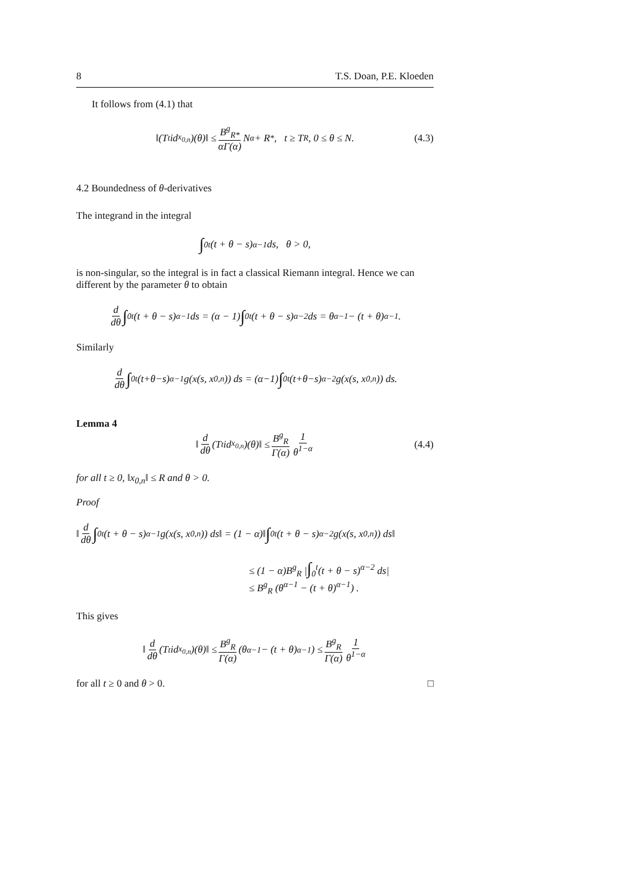8 T.S. Doan, P.E. Kloeden
It follows from (4.1) that
‖(T<sub>t</sub>id<sub>x<sub>0,n</sub></sub>)(θ)‖ ≤ B<sup>g</sup><sub>R*</sub> αΓ(α) N<sup>α</sup> + R<sub>*</sub>, t ≥ T<sub>R</sub>, 0 ≤ θ ≤ N. (4.3)
4.2 Boundedness of θ-derivatives
The integrand in the integral
∫<sub>0</sub><sup>t</sup> (t + θ − s)<sup>α−1</sup> ds, θ > 0,
is non-singular, so the integral is in fact a classical Riemann integral. Hence we can different by the parameter θ to obtain
d dθ ∫<sub>0</sub><sup>t</sup>(t + θ − s)<sup>α−1</sup> ds = (α − 1) ∫<sub>0</sub><sup>t</sup>(t + θ − s)<sup>α−2</sup> ds = θ<sup>α−1</sup> − (t + θ)<sup>α−1</sup>.
Similarly
d dθ ∫<sub>0</sub><sup>t</sup>(t+θ−s)<sup>α−1</sup>g(x(s, x<sub>0,n</sub>)) ds = (α−1) ∫<sub>0</sub><sup>t</sup>(t+θ−s)<sup>α−2</sup>g(x(s, x<sub>0,n</sub>)) ds.
Lemma 4
‖ d dθ (T<sub>t</sub>id<sub>x<sub>0,n</sub></sub>)(θ)‖ ≤ B<sup>g</sup><sub>R</sub> Γ(α) 1 θ<sup>1−α</sup> (4.4)
for all t ≥ 0, ‖x<sub>0,n</sub>‖ ≤ R and θ > 0.
Proof
‖ d dθ ∫<sub>0</sub><sup>t</sup>(t + θ − s)<sup>α−1</sup>g(x(s, x<sub>0,n</sub>)) ds‖ = (1 − α)‖ ∫<sub>0</sub><sup>t</sup>(t + θ − s)<sup>α−2</sup>g(x(s, x<sub>0,n</sub>)) ds‖
≤ (1 − α)B<sup>g</sup><sub>R</sub> |∫<sub>0</sub><sup>t</sup>(t + θ − s)<sup>α−2</sup> ds|
≤ B<sup>g</sup><sub>R</sub> (θ<sup>α−1</sup> − (t + θ)<sup>α−1</sup>) .
This gives
‖ d dθ (T<sub>t</sub>id<sub>x<sub>0,n</sub></sub>)(θ)‖ ≤ B<sup>g</sup><sub>R</sub> Γ(α) (θ<sup>α−1</sup> − (t + θ)<sup>α−1</sup>) ≤ B<sup>g</sup><sub>R</sub> Γ(α) 1 θ<sup>1−α</sup>
for all t ≥ 0 and θ > 0. □